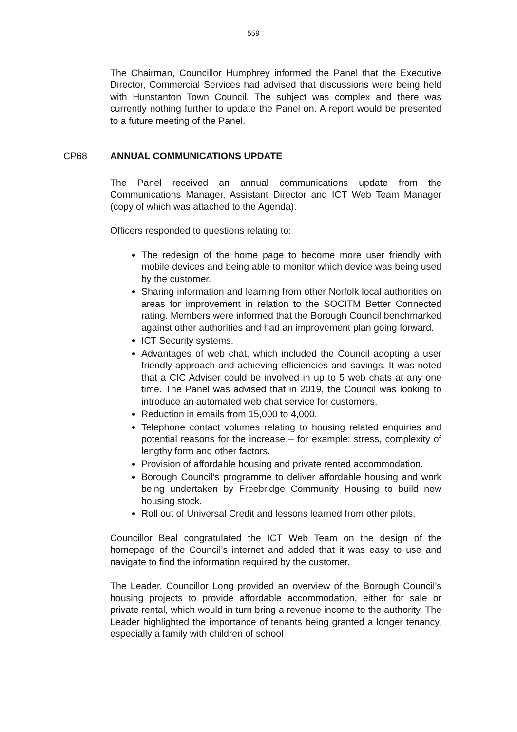559
The Chairman, Councillor Humphrey informed the Panel that the Executive Director, Commercial Services had advised that discussions were being held with Hunstanton Town Council. The subject was complex and there was currently nothing further to update the Panel on. A report would be presented to a future meeting of the Panel.
CP68 ANNUAL COMMUNICATIONS UPDATE
The Panel received an annual communications update from the Communications Manager, Assistant Director and ICT Web Team Manager (copy of which was attached to the Agenda).
Officers responded to questions relating to:
The redesign of the home page to become more user friendly with mobile devices and being able to monitor which device was being used by the customer.
Sharing information and learning from other Norfolk local authorities on areas for improvement in relation to the SOCITM Better Connected rating. Members were informed that the Borough Council benchmarked against other authorities and had an improvement plan going forward.
ICT Security systems.
Advantages of web chat, which included the Council adopting a user friendly approach and achieving efficiencies and savings. It was noted that a CIC Adviser could be involved in up to 5 web chats at any one time. The Panel was advised that in 2019, the Council was looking to introduce an automated web chat service for customers.
Reduction in emails from 15,000 to 4,000.
Telephone contact volumes relating to housing related enquiries and potential reasons for the increase – for example: stress, complexity of lengthy form and other factors.
Provision of affordable housing and private rented accommodation.
Borough Council’s programme to deliver affordable housing and work being undertaken by Freebridge Community Housing to build new housing stock.
Roll out of Universal Credit and lessons learned from other pilots.
Councillor Beal congratulated the ICT Web Team on the design of the homepage of the Council’s internet and added that it was easy to use and navigate to find the information required by the customer.
The Leader, Councillor Long provided an overview of the Borough Council’s housing projects to provide affordable accommodation, either for sale or private rental, which would in turn bring a revenue income to the authority. The Leader highlighted the importance of tenants being granted a longer tenancy, especially a family with children of school